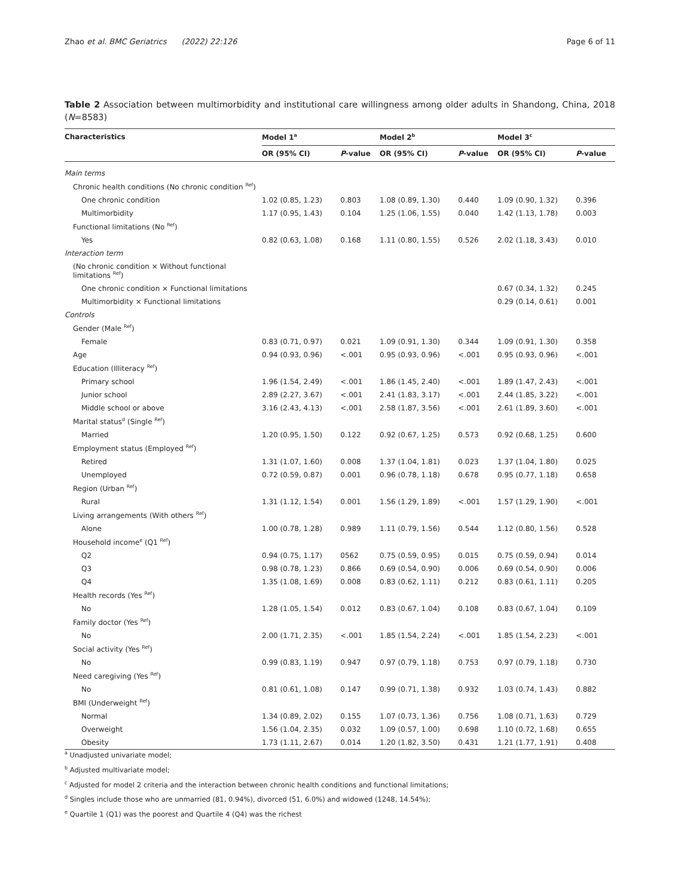Zhao et al. BMC Geriatrics (2022) 22:126 Page 6 of 11
Table 2 Association between multimorbidity and institutional care willingness among older adults in Shandong, China, 2018 (N=8583)
| Characteristics | Model 1<sup>a</sup> | | | Model 2<sup>b</sup> | | | Model 3<sup>c</sup> | |
| --- | --- | --- | --- | --- | --- | --- | --- | --- |
| | OR (95% CI) | P -value | | OR (95% CI) | P -value | | OR (95% CI) | P -value |
| Main terms | | | | | | | | |
| Chronic health conditions (No chronic condition <sup>Ref</sup>) | | | | | | | | |
| One chronic condition | 1.02 (0.85, 1.23) | 0.803 | | 1.08 (0.89, 1.30) | 0.440 | | 1.09 (0.90, 1.32) | 0.396 |
| Multimorbidity | 1.17 (0.95, 1.43) | 0.104 | | 1.25 (1.06, 1.55) | 0.040 | | 1.42 (1.13, 1.78) | 0.003 |
| Functional limitations (No <sup>Ref</sup>) | | | | | | | | |
| Yes | 0.82 (0.63, 1.08) | 0.168 | | 1.11 (0.80, 1.55) | 0.526 | | 2.02 (1.18, 3.43) | 0.010 |
| Interaction term | | | | | | | | |
| (No chronic condition × Without functional limitations <sup>Ref</sup>) | | | | | | | | |
| One chronic condition × Functional limitations | | | | | | | 0.67 (0.34, 1.32) | 0.245 |
| Multimorbidity × Functional limitations | | | | | | | 0.29 (0.14, 0.61) | 0.001 |
| Controls | | | | | | | | |
| Gender (Male <sup>Ref</sup>) | | | | | | | | |
| Female | 0.83 (0.71, 0.97) | 0.021 | | 1.09 (0.91, 1.30) | 0.344 | | 1.09 (0.91, 1.30) | 0.358 |
| Age | 0.94 (0.93, 0.96) | <.001 | | 0.95 (0.93, 0.96) | <.001 | | 0.95 (0.93, 0.96) | <.001 |
| Education (Illiteracy <sup>Ref</sup>) | | | | | | | | |
| Primary school | 1.96 (1.54, 2.49) | <.001 | | 1.86 (1.45, 2.40) | <.001 | | 1.89 (1.47, 2.43) | <.001 |
| Junior school | 2.89 (2.27, 3.67) | <.001 | | 2.41 (1.83, 3.17) | <.001 | | 2.44 (1.85, 3.22) | <.001 |
| Middle school or above | 3.16 (2.43, 4.13) | <.001 | | 2.58 (1.87, 3.56) | <.001 | | 2.61 (1.89, 3.60) | <.001 |
| Marital status<sup>d</sup> (Single <sup>Ref</sup>) | | | | | | | | |
| Married | 1.20 (0.95, 1.50) | 0.122 | | 0.92 (0.67, 1.25) | 0.573 | | 0.92 (0.68, 1.25) | 0.600 |
| Employment status (Employed <sup>Ref</sup>) | | | | | | | | |
| Retired | 1.31 (1.07, 1.60) | 0.008 | | 1.37 (1.04, 1.81) | 0.023 | | 1.37 (1.04, 1.80) | 0.025 |
| Unemployed | 0.72 (0.59, 0.87) | 0.001 | | 0.96 (0.78, 1.18) | 0.678 | | 0.95 (0.77, 1.18) | 0.658 |
| Region (Urban <sup>Ref</sup>) | | | | | | | | |
| Rural | 1.31 (1.12, 1.54) | 0.001 | | 1.56 (1.29, 1.89) | <.001 | | 1.57 (1.29, 1.90) | <.001 |
| Living arrangements (With others <sup>Ref</sup>) | | | | | | | | |
| Alone | 1.00 (0.78, 1.28) | 0.989 | | 1.11 (0.79, 1.56) | 0.544 | | 1.12 (0.80, 1.56) | 0.528 |
| Household income<sup>e</sup> (Q1 <sup>Ref</sup>) | | | | | | | | |
| Q2 | 0.94 (0.75, 1.17) | 0562 | | 0.75 (0.59, 0.95) | 0.015 | | 0.75 (0.59, 0.94) | 0.014 |
| Q3 | 0.98 (0.78, 1.23) | 0.866 | | 0.69 (0.54, 0.90) | 0.006 | | 0.69 (0.54, 0.90) | 0.006 |
| Q4 | 1.35 (1.08, 1.69) | 0.008 | | 0.83 (0.62, 1.11) | 0.212 | | 0.83 (0.61, 1.11) | 0.205 |
| Health records (Yes <sup>Ref</sup>) | | | | | | | | |
| No | 1.28 (1.05, 1.54) | 0.012 | | 0.83 (0.67, 1.04) | 0.108 | | 0.83 (0.67, 1.04) | 0.109 |
| Family doctor (Yes <sup>Ref</sup>) | | | | | | | | |
| No | 2.00 (1.71, 2.35) | <.001 | | 1.85 (1.54, 2.24) | <.001 | | 1.85 (1.54, 2.23) | <.001 |
| Social activity (Yes <sup>Ref</sup>) | | | | | | | | |
| No | 0.99 (0.83, 1.19) | 0.947 | | 0.97 (0.79, 1.18) | 0.753 | | 0.97 (0.79, 1.18) | 0.730 |
| Need caregiving (Yes <sup>Ref</sup>) | | | | | | | | |
| No | 0.81 (0.61, 1.08) | 0.147 | | 0.99 (0.71, 1.38) | 0.932 | | 1.03 (0.74, 1.43) | 0.882 |
| BMI (Underweight <sup>Ref</sup>) | | | | | | | | |
| Normal | 1.34 (0.89, 2.02) | 0.155 | | 1.07 (0.73, 1.36) | 0.756 | | 1.08 (0.71, 1.63) | 0.729 |
| Overweight | 1.56 (1.04, 2.35) | 0.032 | | 1.09 (0.57, 1.00) | 0.698 | | 1.10 (0.72, 1.68) | 0.655 |
| Obesity | 1.73 (1.11, 2.67) | 0.014 | | 1.20 (1.82, 3.50) | 0.431 | | 1.21 (1.77, 1.91) | 0.408 |
<sup>a</sup> Unadjusted univariate model;
<sup>b</sup> Adjusted multivariate model;
<sup>c</sup> Adjusted for model 2 criteria and the interaction between chronic health conditions and functional limitations;
<sup>d</sup> Singles include those who are unmarried (81, 0.94%), divorced (51, 6.0%) and widowed (1248, 14.54%);
<sup>e</sup> Quartile 1 (Q1) was the poorest and Quartile 4 (Q4) was the richest